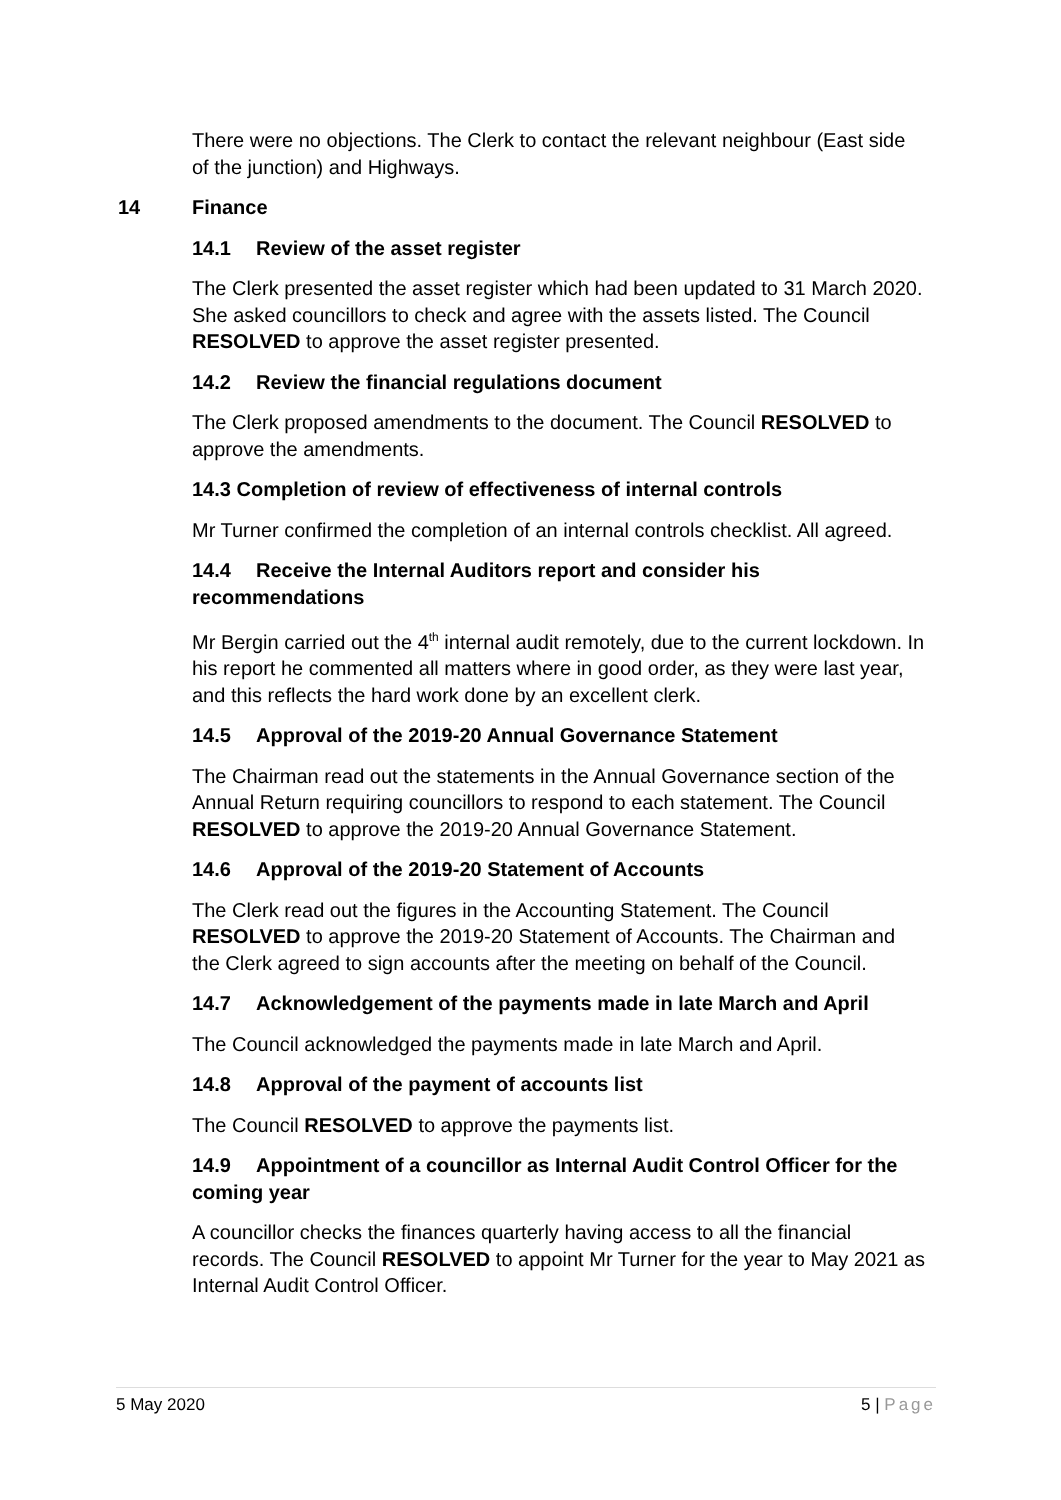There were no objections. The Clerk to contact the relevant neighbour (East side of the junction) and Highways.
14 Finance
14.1 Review of the asset register
The Clerk presented the asset register which had been updated to 31 March 2020. She asked councillors to check and agree with the assets listed. The Council RESOLVED to approve the asset register presented.
14.2 Review the financial regulations document
The Clerk proposed amendments to the document. The Council RESOLVED to approve the amendments.
14.3 Completion of review of effectiveness of internal controls
Mr Turner confirmed the completion of an internal controls checklist. All agreed.
14.4 Receive the Internal Auditors report and consider his recommendations
Mr Bergin carried out the 4<sup>th</sup> internal audit remotely, due to the current lockdown. In his report he commented all matters where in good order, as they were last year, and this reflects the hard work done by an excellent clerk.
14.5 Approval of the 2019-20 Annual Governance Statement
The Chairman read out the statements in the Annual Governance section of the Annual Return requiring councillors to respond to each statement. The Council RESOLVED to approve the 2019-20 Annual Governance Statement.
14.6 Approval of the 2019-20 Statement of Accounts
The Clerk read out the figures in the Accounting Statement. The Council RESOLVED to approve the 2019-20 Statement of Accounts. The Chairman and the Clerk agreed to sign accounts after the meeting on behalf of the Council.
14.7 Acknowledgement of the payments made in late March and April
The Council acknowledged the payments made in late March and April.
14.8 Approval of the payment of accounts list
The Council RESOLVED to approve the payments list.
14.9 Appointment of a councillor as Internal Audit Control Officer for the coming year
A councillor checks the finances quarterly having access to all the financial records. The Council RESOLVED to appoint Mr Turner for the year to May 2021 as Internal Audit Control Officer.
5 May 2020 5 | Page